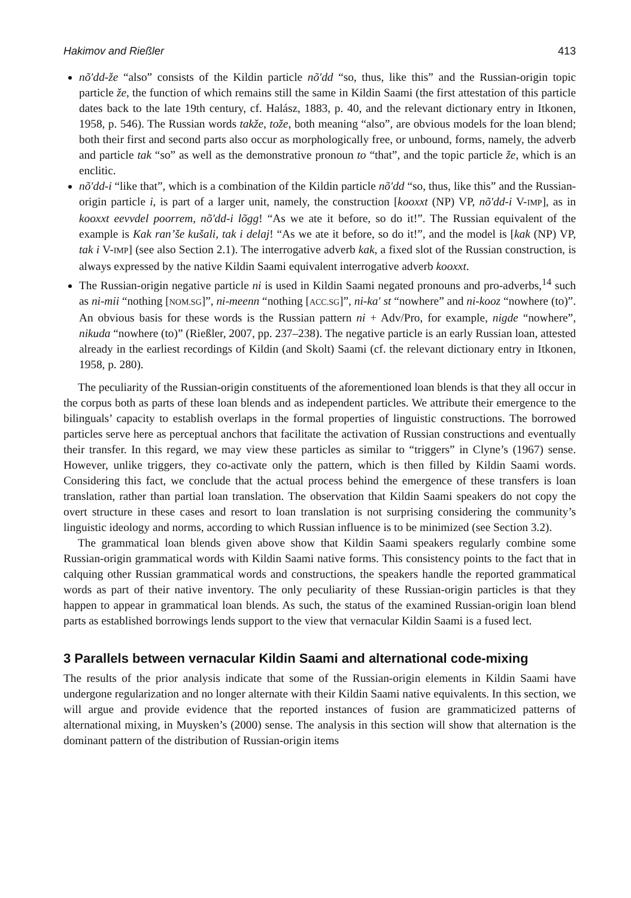Hakimov and Rießler 413
nõ′dd-že “also” consists of the Kildin particle nõ′dd “so, thus, like this” and the Russian-origin topic particle že, the function of which remains still the same in Kildin Saami (the first attestation of this particle dates back to the late 19th century, cf. Halász, 1883, p. 40, and the relevant dictionary entry in Itkonen, 1958, p. 546). The Russian words takže, tože, both meaning “also”, are obvious models for the loan blend; both their first and second parts also occur as morphologically free, or unbound, forms, namely, the adverb and particle tak “so” as well as the demonstrative pronoun to “that”, and the topic particle že, which is an enclitic.
nõ′dd-i “like that”, which is a combination of the Kildin particle nõ′dd “so, thus, like this” and the Russian-origin particle i, is part of a larger unit, namely, the construction [kooxxt (NP) VP, nõ′dd-i V-IMP], as in kooxxt eevvdel poorrem, nõ′dd-i lõgg! “As we ate it before, so do it!”. The Russian equivalent of the example is Kak ran’še kušali, tak i delaj! “As we ate it before, so do it!”, and the model is [kak (NP) VP, tak i V-IMP] (see also Section 2.1). The interrogative adverb kak, a fixed slot of the Russian construction, is always expressed by the native Kildin Saami equivalent interrogative adverb kooxxt.
The Russian-origin negative particle ni is used in Kildin Saami negated pronouns and pro-adverbs,<sup>14</sup> such as ni-mii “nothing [NOM.SG]”, ni-meenn “nothing [ACC.SG]”, ni-ka′ st “nowhere” and ni-kooz “nowhere (to)”. An obvious basis for these words is the Russian pattern ni + Adv/Pro, for example, nigde “nowhere”, nikuda “nowhere (to)” (Rießler, 2007, pp. 237–238). The negative particle is an early Russian loan, attested already in the earliest recordings of Kildin (and Skolt) Saami (cf. the relevant dictionary entry in Itkonen, 1958, p. 280).
The peculiarity of the Russian-origin constituents of the aforementioned loan blends is that they all occur in the corpus both as parts of these loan blends and as independent particles. We attribute their emergence to the bilinguals’ capacity to establish overlaps in the formal properties of linguistic constructions. The borrowed particles serve here as perceptual anchors that facilitate the activation of Russian constructions and eventually their transfer. In this regard, we may view these particles as similar to “triggers” in Clyne’s (1967) sense. However, unlike triggers, they co-activate only the pattern, which is then filled by Kildin Saami words. Considering this fact, we conclude that the actual process behind the emergence of these transfers is loan translation, rather than partial loan translation. The observation that Kildin Saami speakers do not copy the overt structure in these cases and resort to loan translation is not surprising considering the community’s linguistic ideology and norms, according to which Russian influence is to be minimized (see Section 3.2).
The grammatical loan blends given above show that Kildin Saami speakers regularly combine some Russian-origin grammatical words with Kildin Saami native forms. This consistency points to the fact that in calquing other Russian grammatical words and constructions, the speakers handle the reported grammatical words as part of their native inventory. The only peculiarity of these Russian-origin particles is that they happen to appear in grammatical loan blends. As such, the status of the examined Russian-origin loan blend parts as established borrowings lends support to the view that vernacular Kildin Saami is a fused lect.
3 Parallels between vernacular Kildin Saami and alternational code-mixing
The results of the prior analysis indicate that some of the Russian-origin elements in Kildin Saami have undergone regularization and no longer alternate with their Kildin Saami native equivalents. In this section, we will argue and provide evidence that the reported instances of fusion are grammaticized patterns of alternational mixing, in Muysken’s (2000) sense. The analysis in this section will show that alternation is the dominant pattern of the distribution of Russian-origin items